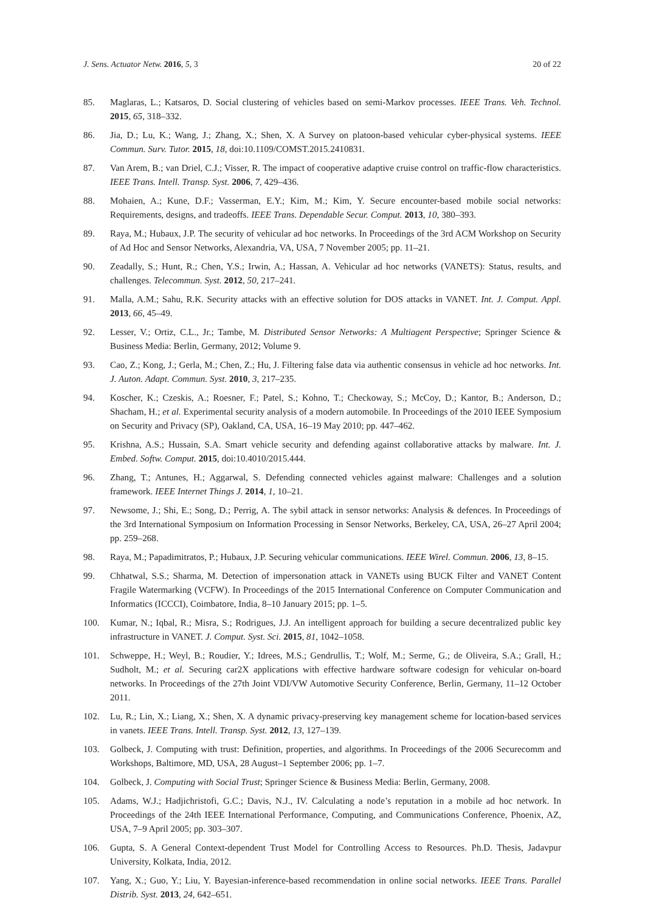J. Sens. Actuator Netw. 2016, 5, 3 20 of 22
85. Maglaras, L.; Katsaros, D. Social clustering of vehicles based on semi-Markov processes. IEEE Trans. Veh. Technol. 2015, 65, 318–332.
86. Jia, D.; Lu, K.; Wang, J.; Zhang, X.; Shen, X. A Survey on platoon-based vehicular cyber-physical systems. IEEE Commun. Surv. Tutor. 2015, 18, doi:10.1109/COMST.2015.2410831.
87. Van Arem, B.; van Driel, C.J.; Visser, R. The impact of cooperative adaptive cruise control on traffic-flow characteristics. IEEE Trans. Intell. Transp. Syst. 2006, 7, 429–436.
88. Mohaien, A.; Kune, D.F.; Vasserman, E.Y.; Kim, M.; Kim, Y. Secure encounter-based mobile social networks: Requirements, designs, and tradeoffs. IEEE Trans. Dependable Secur. Comput. 2013, 10, 380–393.
89. Raya, M.; Hubaux, J.P. The security of vehicular ad hoc networks. In Proceedings of the 3rd ACM Workshop on Security of Ad Hoc and Sensor Networks, Alexandria, VA, USA, 7 November 2005; pp. 11–21.
90. Zeadally, S.; Hunt, R.; Chen, Y.S.; Irwin, A.; Hassan, A. Vehicular ad hoc networks (VANETS): Status, results, and challenges. Telecommun. Syst. 2012, 50, 217–241.
91. Malla, A.M.; Sahu, R.K. Security attacks with an effective solution for DOS attacks in VANET. Int. J. Comput. Appl. 2013, 66, 45–49.
92. Lesser, V.; Ortiz, C.L., Jr.; Tambe, M. Distributed Sensor Networks: A Multiagent Perspective; Springer Science & Business Media: Berlin, Germany, 2012; Volume 9.
93. Cao, Z.; Kong, J.; Gerla, M.; Chen, Z.; Hu, J. Filtering false data via authentic consensus in vehicle ad hoc networks. Int. J. Auton. Adapt. Commun. Syst. 2010, 3, 217–235.
94. Koscher, K.; Czeskis, A.; Roesner, F.; Patel, S.; Kohno, T.; Checkoway, S.; McCoy, D.; Kantor, B.; Anderson, D.; Shacham, H.; et al. Experimental security analysis of a modern automobile. In Proceedings of the 2010 IEEE Symposium on Security and Privacy (SP), Oakland, CA, USA, 16–19 May 2010; pp. 447–462.
95. Krishna, A.S.; Hussain, S.A. Smart vehicle security and defending against collaborative attacks by malware. Int. J. Embed. Softw. Comput. 2015, doi:10.4010/2015.444.
96. Zhang, T.; Antunes, H.; Aggarwal, S. Defending connected vehicles against malware: Challenges and a solution framework. IEEE Internet Things J. 2014, 1, 10–21.
97. Newsome, J.; Shi, E.; Song, D.; Perrig, A. The sybil attack in sensor networks: Analysis & defences. In Proceedings of the 3rd International Symposium on Information Processing in Sensor Networks, Berkeley, CA, USA, 26–27 April 2004; pp. 259–268.
98. Raya, M.; Papadimitratos, P.; Hubaux, J.P. Securing vehicular communications. IEEE Wirel. Commun. 2006, 13, 8–15.
99. Chhatwal, S.S.; Sharma, M. Detection of impersonation attack in VANETs using BUCK Filter and VANET Content Fragile Watermarking (VCFW). In Proceedings of the 2015 International Conference on Computer Communication and Informatics (ICCCI), Coimbatore, India, 8–10 January 2015; pp. 1–5.
100. Kumar, N.; Iqbal, R.; Misra, S.; Rodrigues, J.J. An intelligent approach for building a secure decentralized public key infrastructure in VANET. J. Comput. Syst. Sci. 2015, 81, 1042–1058.
101. Schweppe, H.; Weyl, B.; Roudier, Y.; Idrees, M.S.; Gendrullis, T.; Wolf, M.; Serme, G.; de Oliveira, S.A.; Grall, H.; Sudholt, M.; et al. Securing car2X applications with effective hardware software codesign for vehicular on-board networks. In Proceedings of the 27th Joint VDI/VW Automotive Security Conference, Berlin, Germany, 11–12 October 2011.
102. Lu, R.; Lin, X.; Liang, X.; Shen, X. A dynamic privacy-preserving key management scheme for location-based services in vanets. IEEE Trans. Intell. Transp. Syst. 2012, 13, 127–139.
103. Golbeck, J. Computing with trust: Definition, properties, and algorithms. In Proceedings of the 2006 Securecomm and Workshops, Baltimore, MD, USA, 28 August–1 September 2006; pp. 1–7.
104. Golbeck, J. Computing with Social Trust; Springer Science & Business Media: Berlin, Germany, 2008.
105. Adams, W.J.; Hadjichristofi, G.C.; Davis, N.J., IV. Calculating a node’s reputation in a mobile ad hoc network. In Proceedings of the 24th IEEE International Performance, Computing, and Communications Conference, Phoenix, AZ, USA, 7–9 April 2005; pp. 303–307.
106. Gupta, S. A General Context-dependent Trust Model for Controlling Access to Resources. Ph.D. Thesis, Jadavpur University, Kolkata, India, 2012.
107. Yang, X.; Guo, Y.; Liu, Y. Bayesian-inference-based recommendation in online social networks. IEEE Trans. Parallel Distrib. Syst. 2013, 24, 642–651.